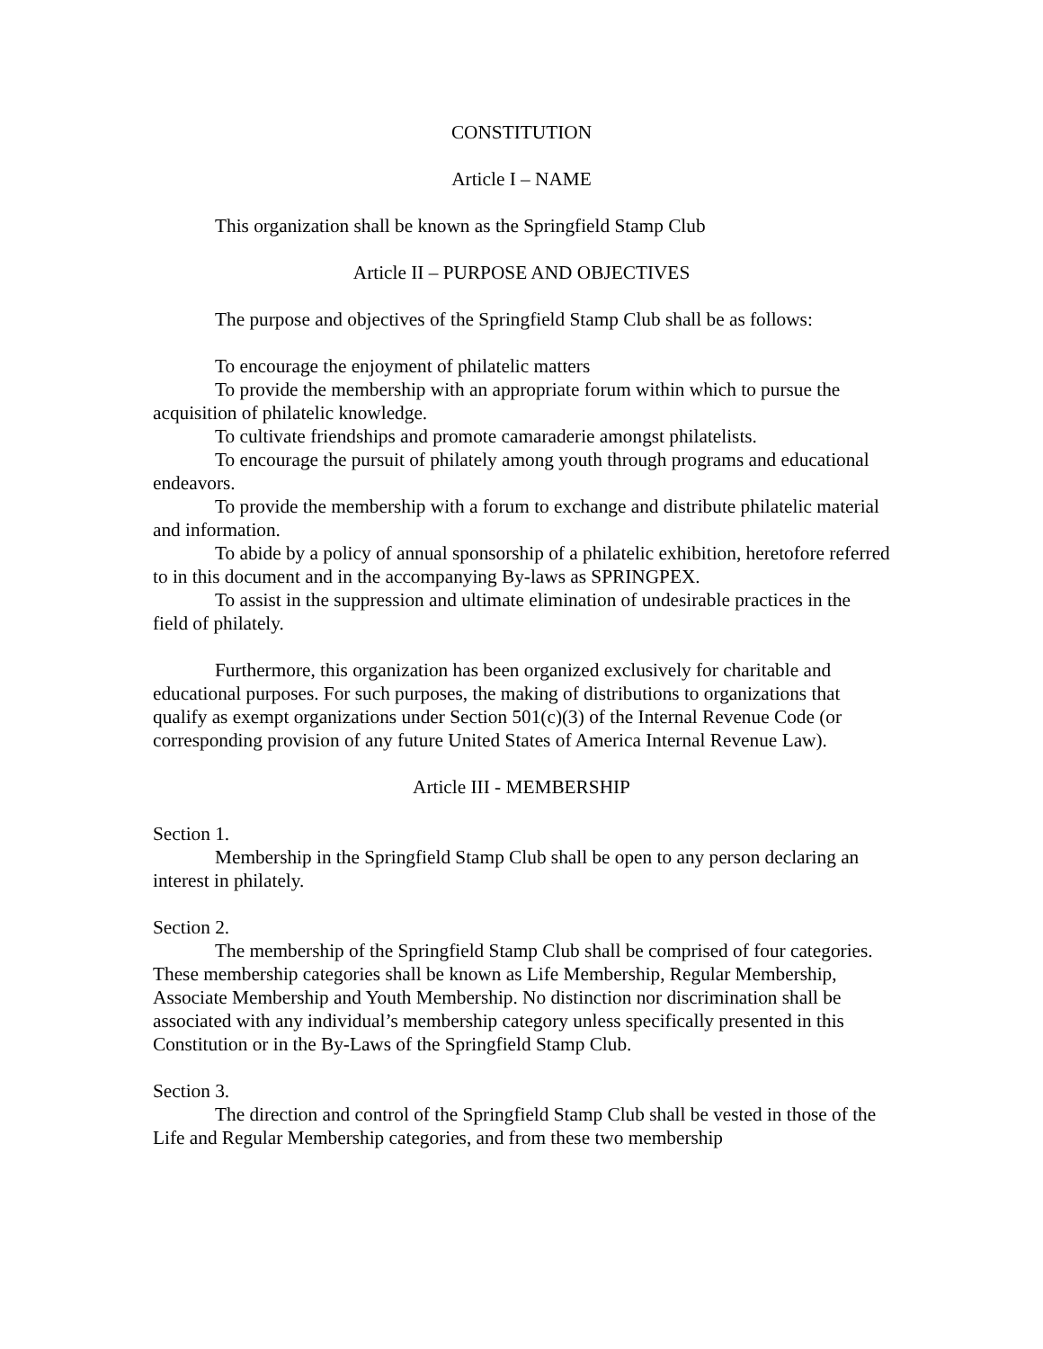CONSTITUTION
Article I – NAME
This organization shall be known as the Springfield Stamp Club
Article II – PURPOSE AND OBJECTIVES
The purpose and objectives of the Springfield Stamp Club shall be as follows:
To encourage the enjoyment of philatelic matters
To provide the membership with an appropriate forum within which to pursue the acquisition of philatelic knowledge.
To cultivate friendships and promote camaraderie amongst philatelists.
To encourage the pursuit of philately among youth through programs and educational endeavors.
To provide the membership with a forum to exchange and distribute philatelic material and information.
To abide by a policy of annual sponsorship of a philatelic exhibition, heretofore referred to in this document and in the accompanying By-laws as SPRINGPEX.
To assist in the suppression and ultimate elimination of undesirable practices in the field of philately.
Furthermore, this organization has been organized exclusively for charitable and educational purposes. For such purposes, the making of distributions to organizations that qualify as exempt organizations under Section 501(c)(3) of the Internal Revenue Code (or corresponding provision of any future United States of America Internal Revenue Law).
Article III - MEMBERSHIP
Section 1.
Membership in the Springfield Stamp Club shall be open to any person declaring an interest in philately.
Section 2.
The membership of the Springfield Stamp Club shall be comprised of four categories. These membership categories shall be known as Life Membership, Regular Membership, Associate Membership and Youth Membership. No distinction nor discrimination shall be associated with any individual’s membership category unless specifically presented in this Constitution or in the By-Laws of the Springfield Stamp Club.
Section 3.
The direction and control of the Springfield Stamp Club shall be vested in those of the Life and Regular Membership categories, and from these two membership